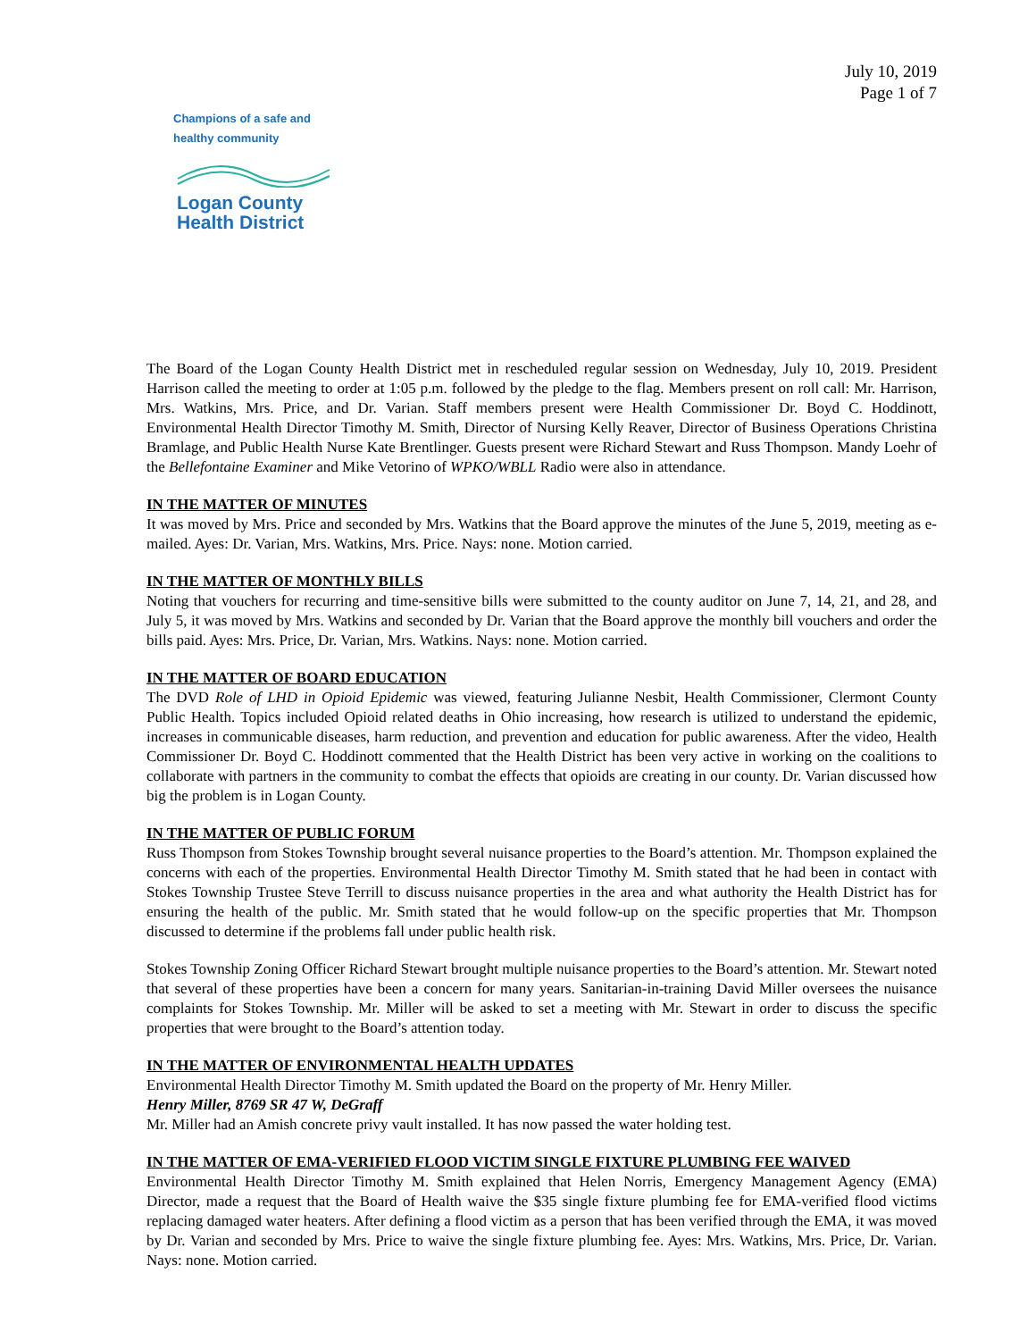July 10, 2019
Page 1 of 7
Champions of a safe and healthy community
Logan County
Health District
The Board of the Logan County Health District met in rescheduled regular session on Wednesday, July 10, 2019. President Harrison called the meeting to order at 1:05 p.m. followed by the pledge to the flag. Members present on roll call: Mr. Harrison, Mrs. Watkins, Mrs. Price, and Dr. Varian. Staff members present were Health Commissioner Dr. Boyd C. Hoddinott, Environmental Health Director Timothy M. Smith, Director of Nursing Kelly Reaver, Director of Business Operations Christina Bramlage, and Public Health Nurse Kate Brentlinger. Guests present were Richard Stewart and Russ Thompson. Mandy Loehr of the Bellefontaine Examiner and Mike Vetorino of WPKO/WBLL Radio were also in attendance.
IN THE MATTER OF MINUTES
It was moved by Mrs. Price and seconded by Mrs. Watkins that the Board approve the minutes of the June 5, 2019, meeting as e-mailed. Ayes: Dr. Varian, Mrs. Watkins, Mrs. Price. Nays: none. Motion carried.
IN THE MATTER OF MONTHLY BILLS
Noting that vouchers for recurring and time-sensitive bills were submitted to the county auditor on June 7, 14, 21, and 28, and July 5, it was moved by Mrs. Watkins and seconded by Dr. Varian that the Board approve the monthly bill vouchers and order the bills paid. Ayes: Mrs. Price, Dr. Varian, Mrs. Watkins. Nays: none. Motion carried.
IN THE MATTER OF BOARD EDUCATION
The DVD Role of LHD in Opioid Epidemic was viewed, featuring Julianne Nesbit, Health Commissioner, Clermont County Public Health. Topics included Opioid related deaths in Ohio increasing, how research is utilized to understand the epidemic, increases in communicable diseases, harm reduction, and prevention and education for public awareness. After the video, Health Commissioner Dr. Boyd C. Hoddinott commented that the Health District has been very active in working on the coalitions to collaborate with partners in the community to combat the effects that opioids are creating in our county. Dr. Varian discussed how big the problem is in Logan County.
IN THE MATTER OF PUBLIC FORUM
Russ Thompson from Stokes Township brought several nuisance properties to the Board’s attention. Mr. Thompson explained the concerns with each of the properties. Environmental Health Director Timothy M. Smith stated that he had been in contact with Stokes Township Trustee Steve Terrill to discuss nuisance properties in the area and what authority the Health District has for ensuring the health of the public. Mr. Smith stated that he would follow-up on the specific properties that Mr. Thompson discussed to determine if the problems fall under public health risk.
Stokes Township Zoning Officer Richard Stewart brought multiple nuisance properties to the Board’s attention. Mr. Stewart noted that several of these properties have been a concern for many years. Sanitarian-in-training David Miller oversees the nuisance complaints for Stokes Township. Mr. Miller will be asked to set a meeting with Mr. Stewart in order to discuss the specific properties that were brought to the Board’s attention today.
IN THE MATTER OF ENVIRONMENTAL HEALTH UPDATES
Environmental Health Director Timothy M. Smith updated the Board on the property of Mr. Henry Miller.
Henry Miller, 8769 SR 47 W, DeGraff
Mr. Miller had an Amish concrete privy vault installed. It has now passed the water holding test.
IN THE MATTER OF EMA-VERIFIED FLOOD VICTIM SINGLE FIXTURE PLUMBING FEE WAIVED
Environmental Health Director Timothy M. Smith explained that Helen Norris, Emergency Management Agency (EMA) Director, made a request that the Board of Health waive the $35 single fixture plumbing fee for EMA-verified flood victims replacing damaged water heaters. After defining a flood victim as a person that has been verified through the EMA, it was moved by Dr. Varian and seconded by Mrs. Price to waive the single fixture plumbing fee. Ayes: Mrs. Watkins, Mrs. Price, Dr. Varian. Nays: none. Motion carried.